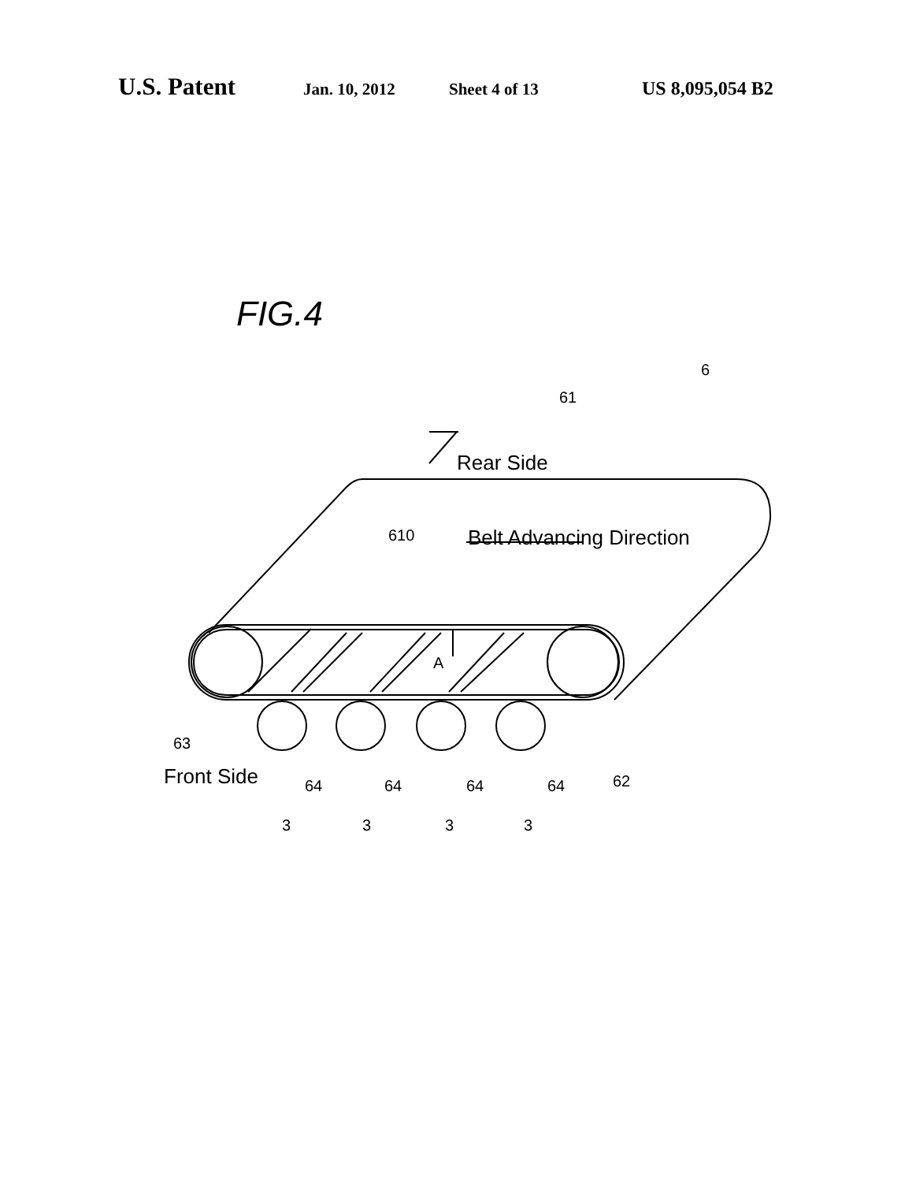U.S. Patent Jan. 10, 2012 Sheet 4 of 13 US 8,095,054 B2
FIG.4
Rear Side
Belt Advancing Direction
Front Side
6
61
610
A
63
62
64
64
64
64
3
3
3
3